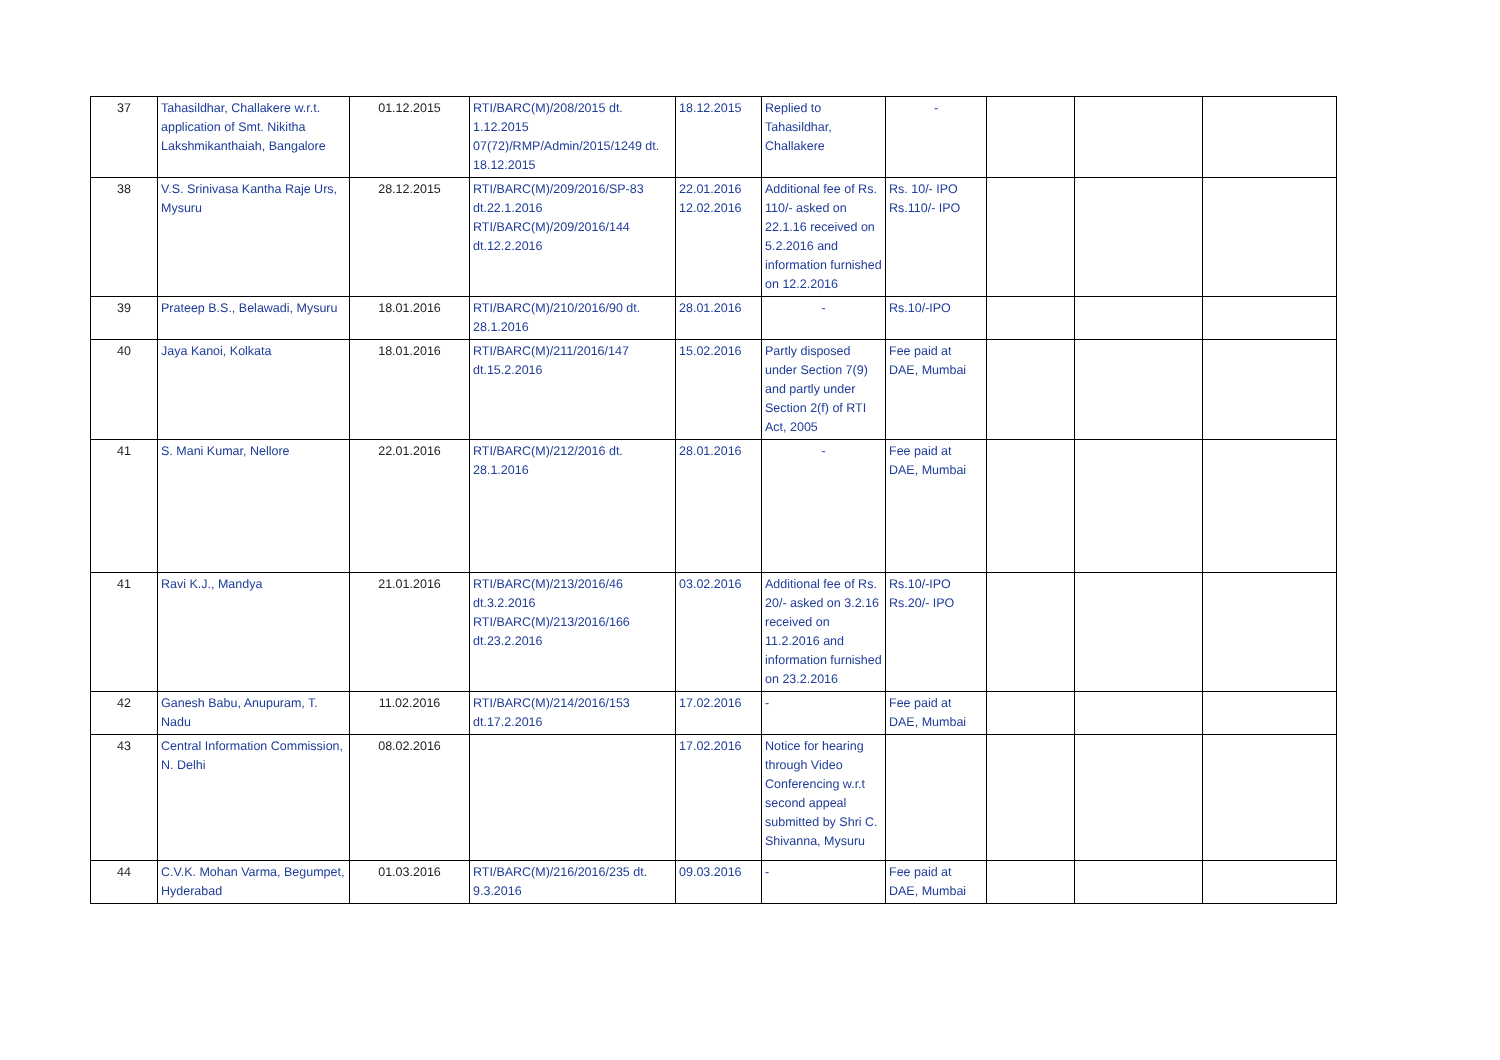| 37 | Tahasildhar, Challakere w.r.t. application of Smt. Nikitha Lakshmikanthaiah, Bangalore | 01.12.2015 | RTI/BARC(M)/208/2015 dt. 1.12.2015 07(72)/RMP/Admin/2015/1249 dt. 18.12.2015 | 18.12.2015 | Replied to Tahasildhar, Challakere | - | | | |
| 38 | V.S. Srinivasa Kantha Raje Urs, Mysuru | 28.12.2015 | RTI/BARC(M)/209/2016/SP-83 dt.22.1.2016 RTI/BARC(M)/209/2016/144 dt.12.2.2016 | 22.01.2016 12.02.2016 | Additional fee of Rs. 110/- asked on 22.1.16 received on 5.2.2016 and information furnished on 12.2.2016 | Rs. 10/- IPO Rs.110/- IPO | | | |
| 39 | Prateep B.S., Belawadi, Mysuru | 18.01.2016 | RTI/BARC(M)/210/2016/90 dt. 28.1.2016 | 28.01.2016 | - | Rs.10/-IPO | | | |
| 40 | Jaya Kanoi, Kolkata | 18.01.2016 | RTI/BARC(M)/211/2016/147 dt.15.2.2016 | 15.02.2016 | Partly disposed under Section 7(9) and partly under Section 2(f) of RTI Act, 2005 | Fee paid at DAE, Mumbai | | | |
| 41 | S. Mani Kumar, Nellore | 22.01.2016 | RTI/BARC(M)/212/2016 dt. 28.1.2016 | 28.01.2016 | - | Fee paid at DAE, Mumbai | | | |
| 41 | Ravi K.J., Mandya | 21.01.2016 | RTI/BARC(M)/213/2016/46 dt.3.2.2016 RTI/BARC(M)/213/2016/166 dt.23.2.2016 | 03.02.2016 | Additional fee of Rs. 20/- asked on 3.2.16 received on 11.2.2016 and information furnished on 23.2.2016 | Rs.10/-IPO Rs.20/- IPO | | | |
| 42 | Ganesh Babu, Anupuram, T. Nadu | 11.02.2016 | RTI/BARC(M)/214/2016/153 dt.17.2.2016 | 17.02.2016 | - | Fee paid at DAE, Mumbai | | | |
| 43 | Central Information Commission, N. Delhi | 08.02.2016 | | 17.02.2016 | Notice for hearing through Video Conferencing w.r.t second appeal submitted by Shri C. Shivanna, Mysuru | | | | |
| 44 | C.V.K. Mohan Varma, Begumpet, Hyderabad | 01.03.2016 | RTI/BARC(M)/216/2016/235 dt. 9.3.2016 | 09.03.2016 | - | Fee paid at DAE, Mumbai | | | |